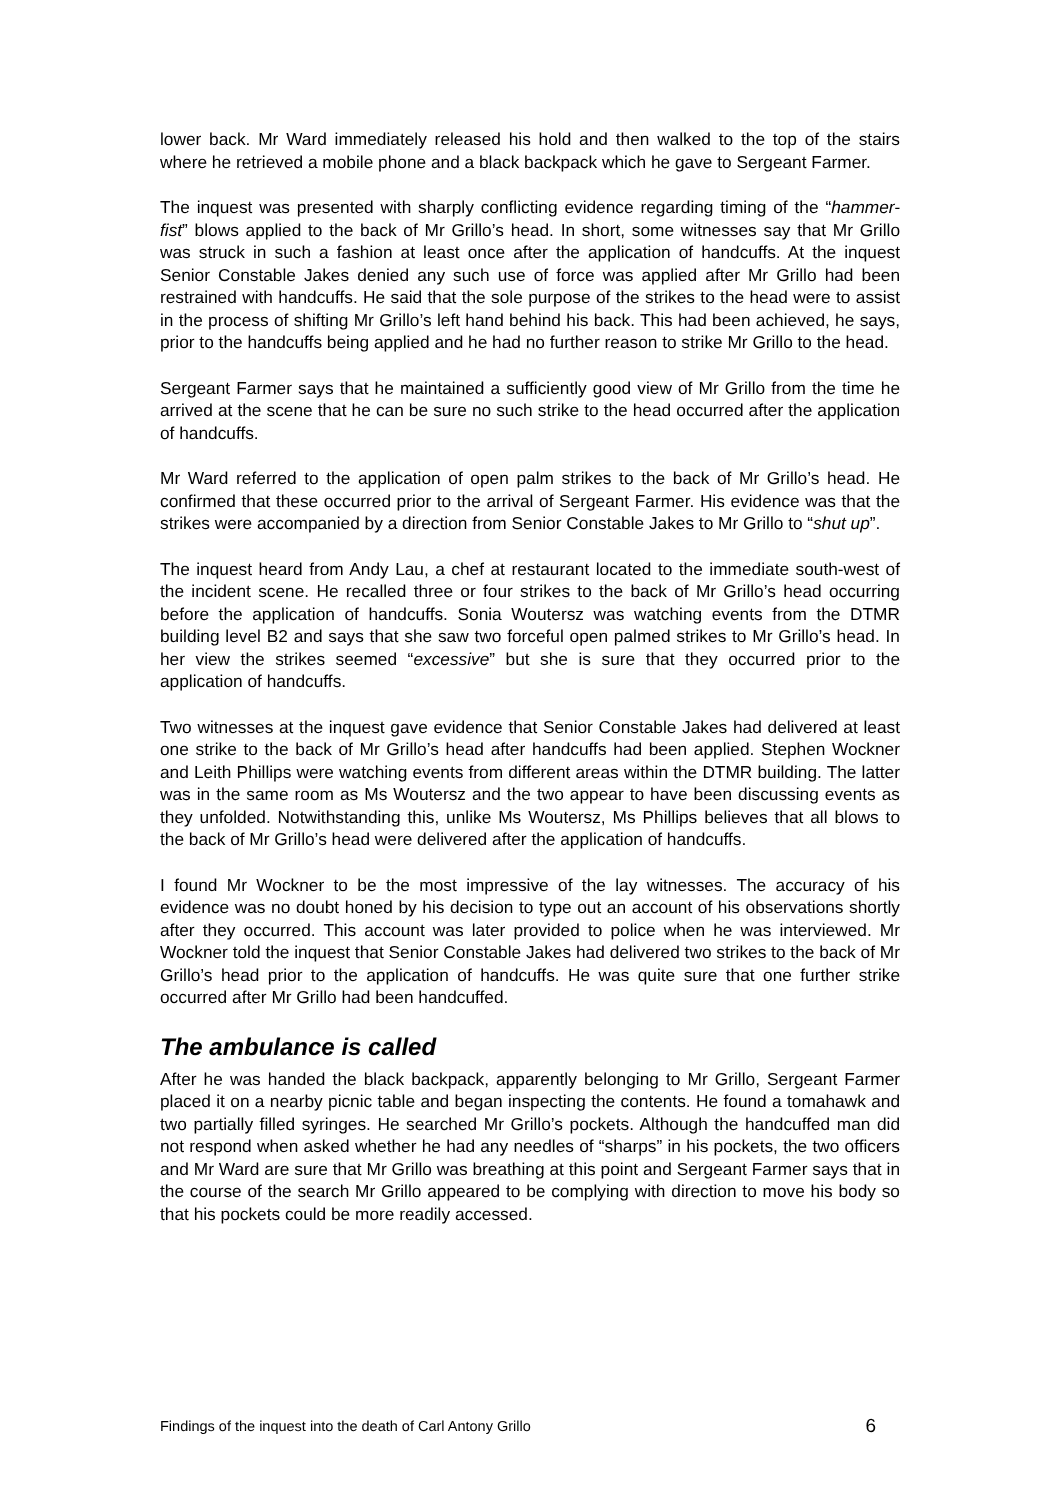lower back. Mr Ward immediately released his hold and then walked to the top of the stairs where he retrieved a mobile phone and a black backpack which he gave to Sergeant Farmer.
The inquest was presented with sharply conflicting evidence regarding timing of the “hammer-fist” blows applied to the back of Mr Grillo’s head. In short, some witnesses say that Mr Grillo was struck in such a fashion at least once after the application of handcuffs. At the inquest Senior Constable Jakes denied any such use of force was applied after Mr Grillo had been restrained with handcuffs. He said that the sole purpose of the strikes to the head were to assist in the process of shifting Mr Grillo’s left hand behind his back. This had been achieved, he says, prior to the handcuffs being applied and he had no further reason to strike Mr Grillo to the head.
Sergeant Farmer says that he maintained a sufficiently good view of Mr Grillo from the time he arrived at the scene that he can be sure no such strike to the head occurred after the application of handcuffs.
Mr Ward referred to the application of open palm strikes to the back of Mr Grillo’s head. He confirmed that these occurred prior to the arrival of Sergeant Farmer. His evidence was that the strikes were accompanied by a direction from Senior Constable Jakes to Mr Grillo to “shut up”.
The inquest heard from Andy Lau, a chef at restaurant located to the immediate south-west of the incident scene. He recalled three or four strikes to the back of Mr Grillo’s head occurring before the application of handcuffs. Sonia Woutersz was watching events from the DTMR building level B2 and says that she saw two forceful open palmed strikes to Mr Grillo’s head. In her view the strikes seemed “excessive” but she is sure that they occurred prior to the application of handcuffs.
Two witnesses at the inquest gave evidence that Senior Constable Jakes had delivered at least one strike to the back of Mr Grillo’s head after handcuffs had been applied. Stephen Wockner and Leith Phillips were watching events from different areas within the DTMR building. The latter was in the same room as Ms Woutersz and the two appear to have been discussing events as they unfolded. Notwithstanding this, unlike Ms Woutersz, Ms Phillips believes that all blows to the back of Mr Grillo’s head were delivered after the application of handcuffs.
I found Mr Wockner to be the most impressive of the lay witnesses. The accuracy of his evidence was no doubt honed by his decision to type out an account of his observations shortly after they occurred. This account was later provided to police when he was interviewed. Mr Wockner told the inquest that Senior Constable Jakes had delivered two strikes to the back of Mr Grillo’s head prior to the application of handcuffs. He was quite sure that one further strike occurred after Mr Grillo had been handcuffed.
The ambulance is called
After he was handed the black backpack, apparently belonging to Mr Grillo, Sergeant Farmer placed it on a nearby picnic table and began inspecting the contents. He found a tomahawk and two partially filled syringes. He searched Mr Grillo’s pockets. Although the handcuffed man did not respond when asked whether he had any needles of “sharps” in his pockets, the two officers and Mr Ward are sure that Mr Grillo was breathing at this point and Sergeant Farmer says that in the course of the search Mr Grillo appeared to be complying with direction to move his body so that his pockets could be more readily accessed.
Findings of the inquest into the death of Carl Antony Grillo 6